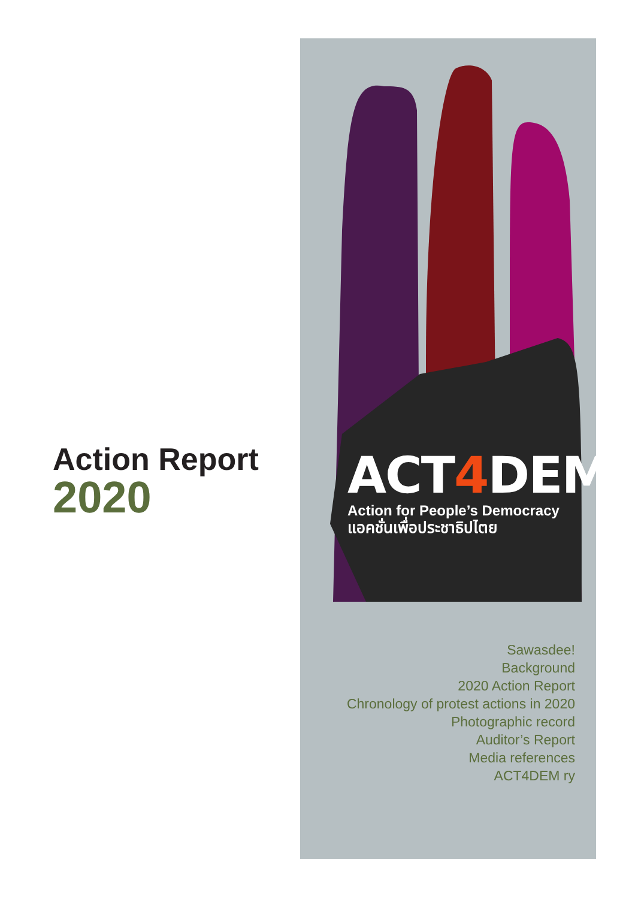Action Report
2020
ACT4 DEM
Action for People’s Democracy
แอคชั่นเพื่อประชาธิปไตย
Sawasdee!
Background
2020 Action Report
Chronology of protest actions in 2020
Photographic record
Auditor’s Report
Media references
ACT4DEM ry